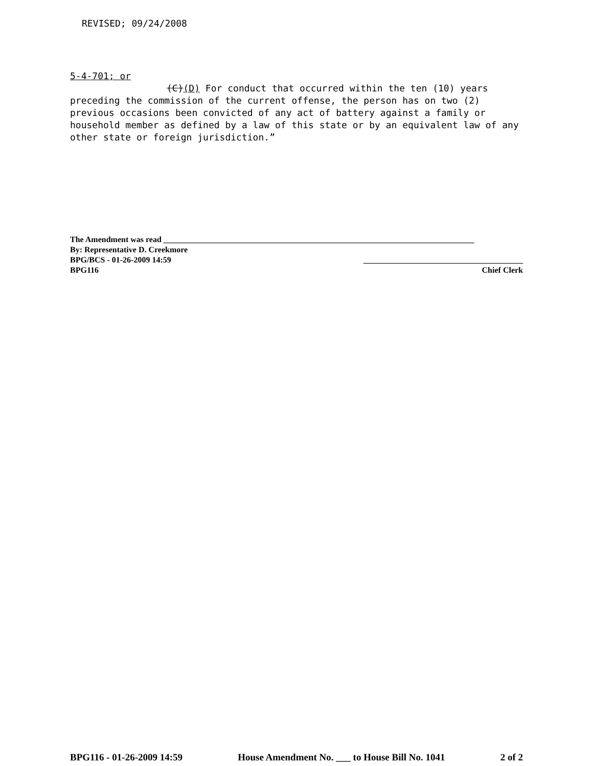REVISED; 09/24/2008
5-4-701; or
(C)(D) For conduct that occurred within the ten (10) years preceding the commission of the current offense, the person has on two (2) previous occasions been convicted of any act of battery against a family or household member as defined by a law of this state or by an equivalent law of any other state or foreign jurisdiction.”
The Amendment was read ____________________________________________________________________________
By: Representative D. Creekmore
BPG/BCS - 01-26-2009 14:59 _______________________________________
BPG116 Chief Clerk
BPG116 - 01-26-2009 14:59 House Amendment No. ___ to House Bill No. 1041 2 of 2